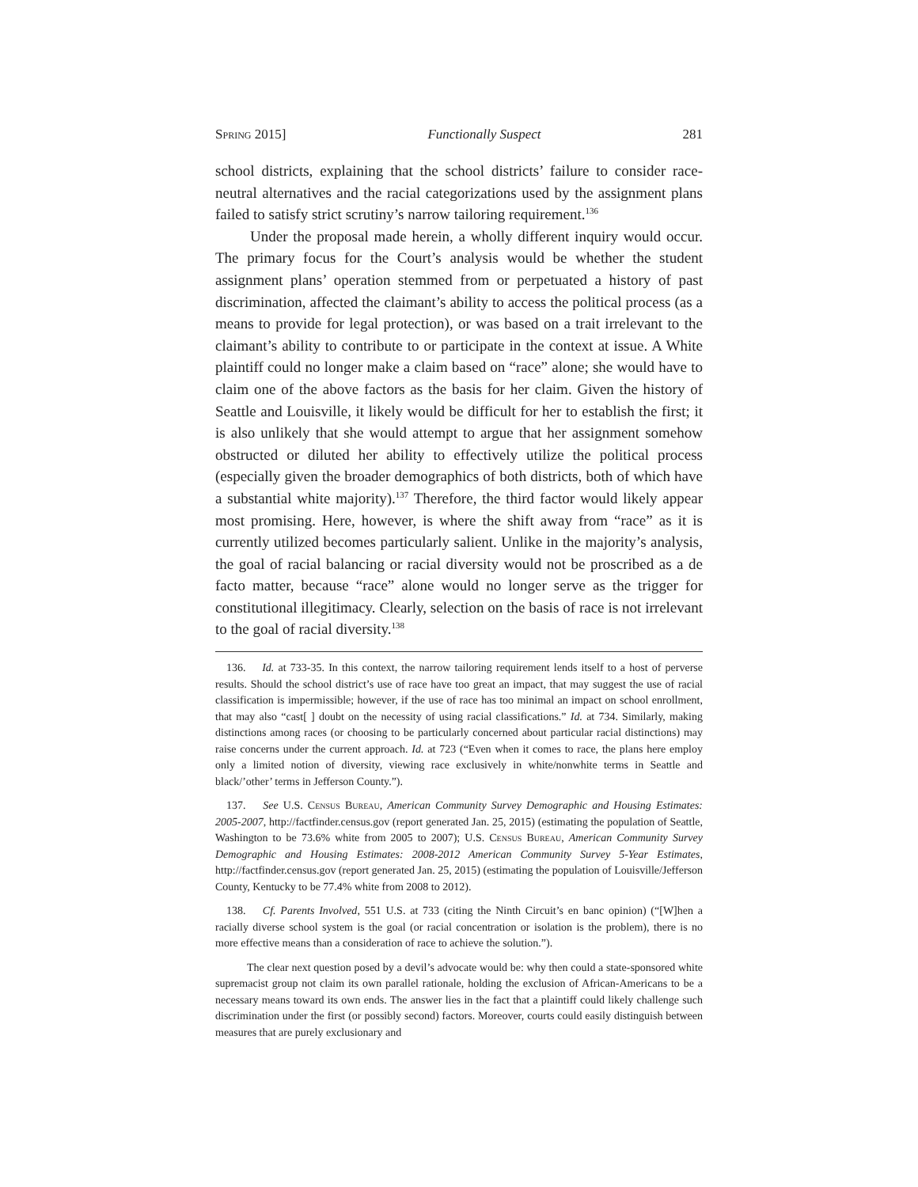Spring 2015] Functionally Suspect 281
school districts, explaining that the school districts’ failure to consider race-neutral alternatives and the racial categorizations used by the assignment plans failed to satisfy strict scrutiny’s narrow tailoring requirement.<sup>136</sup>
Under the proposal made herein, a wholly different inquiry would occur. The primary focus for the Court’s analysis would be whether the student assignment plans’ operation stemmed from or perpetuated a history of past discrimination, affected the claimant’s ability to access the political process (as a means to provide for legal protection), or was based on a trait irrelevant to the claimant’s ability to contribute to or participate in the context at issue. A White plaintiff could no longer make a claim based on “race” alone; she would have to claim one of the above factors as the basis for her claim. Given the history of Seattle and Louisville, it likely would be difficult for her to establish the first; it is also unlikely that she would attempt to argue that her assignment somehow obstructed or diluted her ability to effectively utilize the political process (especially given the broader demographics of both districts, both of which have a substantial white majority).<sup>137</sup> Therefore, the third factor would likely appear most promising. Here, however, is where the shift away from “race” as it is currently utilized becomes particularly salient. Unlike in the majority’s analysis, the goal of racial balancing or racial diversity would not be proscribed as a de facto matter, because “race” alone would no longer serve as the trigger for constitutional illegitimacy. Clearly, selection on the basis of race is not irrelevant to the goal of racial diversity.<sup>138</sup>
136. Id. at 733-35. In this context, the narrow tailoring requirement lends itself to a host of perverse results. Should the school district’s use of race have too great an impact, that may suggest the use of racial classification is impermissible; however, if the use of race has too minimal an impact on school enrollment, that may also “cast[ ] doubt on the necessity of using racial classifications.” Id. at 734. Similarly, making distinctions among races (or choosing to be particularly concerned about particular racial distinctions) may raise concerns under the current approach. Id. at 723 (“Even when it comes to race, the plans here employ only a limited notion of diversity, viewing race exclusively in white/nonwhite terms in Seattle and black/’other’ terms in Jefferson County.”).
137. See U.S. Census Bureau, American Community Survey Demographic and Housing Estimates: 2005-2007, http://factfinder.census.gov (report generated Jan. 25, 2015) (estimating the population of Seattle, Washington to be 73.6% white from 2005 to 2007); U.S. Census Bureau, American Community Survey Demographic and Housing Estimates: 2008-2012 American Community Survey 5-Year Estimates, http://factfinder.census.gov (report generated Jan. 25, 2015) (estimating the population of Louisville/Jefferson County, Kentucky to be 77.4% white from 2008 to 2012).
138. Cf. Parents Involved, 551 U.S. at 733 (citing the Ninth Circuit’s en banc opinion) (“[W]hen a racially diverse school system is the goal (or racial concentration or isolation is the problem), there is no more effective means than a consideration of race to achieve the solution.”).
The clear next question posed by a devil’s advocate would be: why then could a state-sponsored white supremacist group not claim its own parallel rationale, holding the exclusion of African-Americans to be a necessary means toward its own ends. The answer lies in the fact that a plaintiff could likely challenge such discrimination under the first (or possibly second) factors. Moreover, courts could easily distinguish between measures that are purely exclusionary and